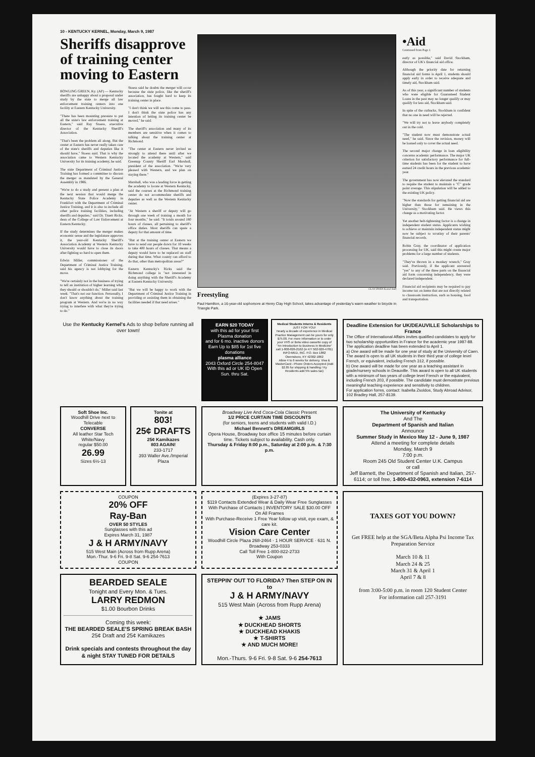10 - KENTUCKY KERNEL, Monday, March 9, 1987
Sheriffs disapprove of training center moving to Eastern
BOWLING GREEN, Ky. (AP) — Kentucky sheriffs are unhappy about a proposal under study by the state to merge all law enforcement training centers into one facility at Eastern Kentucky University.
"There has been mounting pressure to put all the state's law enforcement training at Eastern," said Ray Stoess, executive director of the Kentucky Sheriff's Association.
"That's been the problem all along. But the center at Eastern has never really taken care of the state's sheriffs and deputies like it should have," Stoess said. That is why the association came to Western Kentucky University for its training academy, he said.
The state Department of Criminal Justice Training has formed a committee to discuss the merger as mandated by the General Assembly in 1986.
"We're to do a study and present a plan at the next session that would merge the Kentucky State Police Academy in Frankfort with the Department of Criminal Justice Training, and it is also to include all other police training facilities, including sheriffs and deputies," said Dr. Truett Ricks, dean of the College of Law Enforcement at Eastern Kentucky.
If the study determines the merger makes economic sense and the legislature approves it, the year-old Kentucky Sheriff's Association Academy at Western Kentucky University would have to close its doors after fighting so hard to open them.
Edwin Miller, commissioner of the Department of Criminal Justice Training, said his agency is not lobbying for the move.
"We're certainly not in the business of trying to tell an institution of higher learning what they should or shouldn't do," Miller said last week. "That's not our function. Personally, I don't know anything about the training program at Western. And we're in no way trying to interfere with what they're trying to do."
Stoess said he doubts the merger will occur because the state police, like the sheriff's association, has fought hard to keep its training center in place.
"I don't think we will see this come to pass. I don't think the state police has any intention of letting its training center be moved," he said.
The sheriff's association and many of its members are sensitive when it comes to talking about the training center at Richmond.
"The center at Eastern never invited us strongly to attend there until after we located the academy at Western," said Greenup County Sheriff Earl Marshall, president of the association. "We're very pleased with Western, and we plan on staying there."
Marshall, who was a leading force in getting the academy to locate at Western Kentucky, said the courses at the Richmond training center do not accommodate sheriffs and deputies as well as the Western Kentucky center.
"At Western a sheriff or deputy will go through one week of training a month for four months," he said. "It totals around 180 hours of classes, all pertaining to sheriff's office duties. Most sheriffs can spare a deputy for that amount of time.
"But at the training center at Eastern we have to send our people down for 10 weeks to take 400 hours of classes. That means a deputy would have to be replaced on staff during that time. What county can afford to do that, other than metropolitan areas?"
Eastern Kentucky's Ricks said the Richmond college is "not interested in doing anything with the Sheriff's Academy at Eastern Kentucky University.
"But we will be happy to work with the Department of Criminal Justice Training in providing or assisting them in obtaining the facilities needed if that need arises."
CLAY OWEN Kernel Staff
Freestyling
Paul Hamilton, a 16-year-old sophomore at Henry Clay High School, takes advantage of yesterday's warm weather to bicycle in Triangle Park.
•Aid
Continued from Page 1
early as possible," said David Stockham, director of UK's financial aid office.
Although the priority date for returning financial aid forms is April 1, students should apply early in order to receive adequate and timely aid, Stockham said.
As of this year, a significant number of students who were eligible for Guaranteed Student Loans in the past may no longer qualify or may qualify for less aid, Stockham said.
In spite of the cutbacks, Stockham is confident that no one in need will be rejected.
"We will try not to leave anybody completely out in the cold.
"The student now must demonstrate actual need," he said. Since the revision, money will be loaned only to cover the actual need.
The second major change in loan eligibility concerns academic performance. The major UK criterion for satisfactory performance for full-time students has been for the student to have earned 24 credit hours in the previous academic year.
The government has now elevated the standard to require the student to maintain a "C" grade point average. This stipulation will be added to the existing UK policy.
"Now the standards for getting financial aid are higher than those for remaining in the University," Stockham said. He views this change as a motivating factor.
Yet another belt-tightening factor is a change in independent student status. Applicants wishing to achieve or maintain independent status might now be subject to scrutiny of their parents' financial records.
Robin Gray, the coordinator of application processing for UK, said this might create major problems for a large number of students.
"They've thrown in a monkey wrench," Gray said. Previously, if the applicant answered "yes" to any of the three parts on the financial aid form concerning independency, they were declared independent.
Financial aid recipients may be required to pay income tax on items that are not directly related to classroom instruction, such as housing, food and transportation.
Use the Kentucky Kernel's Ads to shop before running all over town!
EARN $20 TODAY
with this ad for your first Plasma donation
and for 6 mo. inactive donors Earn Up to $85 for 1st five donations
plasma alliance
2043 Oxford Circle 254-8047
With this ad or UK ID Open Sun. thru Sat.
Medical Students Interns & Residents
JUST FOR YOU!
Nearly a decade of experience in Medical Practice Management can be yours for only $75.00. For more information or to order your VHS or Beta video cassette copy of "An Introduction to Business in Medicine" call 1-800-826-2162 (in KY 502-926-4781)
INFO-MED, INC. P.O. Box 1862 Owensboro, KY 42302-1862
Allow 4 to 6 weeks for delivery. Visa & MasterCard - Phone Orders Accepted (Add $2.85 for shipping & handling / Ky Residents add 5% sales tax)
Deadline Extension for UK/DEAUVILLE Scholarships to France
The Office of International Affairs invites qualified candidates to apply for two scholarship opportunities in France for the academic year 1987-88. The application deadline has been extended to April 1.
a) One award will be made for one year of study at the University of Caen. The award is open to all UK students in their third year of college level French, or equivalent, including French 312, if possible.
b) One award will be made for one year as a teaching assistant in grade/nursery schools in Deauville. This award is open to all UK students with a minimum of two years of college level French or the equivalent, including French 203, if possible. The candidate must demostrate previous meaningful teaching experience and sensitivity to children.
For application forms, contact: Isabella Zsoldos, Study Abroad Advisor, 102 Bradley Hall, 257-8139.
Soft Shoe Inc.
Woodhill Drive next to Telecable
CONVERSE
All leather Star Tech White/Navy
regular $50.00
26.99
Sizes 6½-13
Tonite at
803!
25¢ DRAFTS
25¢ Kamikazes
803 AGAIN!
233-1717
393 Waller Ave./Imperial Plaza
Broadway Live And Coca-Cola Classic Present
1/2 PRICE CURTAIN TIME DISCOUNTS
(for seniors, teens and students with valid I.D.)
Michael Bennett's DREAMGIRLS
Opera House, Broadway box office 15 minutes before curtain time. Tickets subject to availability. Cash only.
Thursday & Friday 8:00 p.m., Saturday at 2:00 p.m. & 7:30 p.m.
The University of Kentucky
And The
Department of Spanish and Italian
Announce
Summer Study in Mexico May 12 - June 9, 1987
Attend a meeting for complete details
Monday, March 9
7:00 p.m.
Room 245 Old Student Center U.K. Campus
or call
Jeff Barnett, the Department of Spanish and Italian, 257-6114; or toll free, 1-800-432-0963, extension 7-6114
COUPON
20% OFF
Ray-Ban
OVER 50 STYLES
Sunglasses with this ad
Expires March 31, 1987
J & H ARMY/NAVY
515 West Main (Across from Rupp Arena)
Mon.-Thur. 9-6 Fri. 9-8 Sat. 9-6 254-7613
COUPON
(Expires 3-27-87)
$119 Contacts Extended Wear & Daily Wear Free Sunglasses With Purchase of Contacts | INVENTORY SALE $30.00 OFF On All Frames
With Purchase-Receive 1 Free Year follow up visit, eye exam, & care kit.
Vision Care Center
Woodhill Circle Plaza 268-2464 · 1 HOUR SERVICE · 631 N. Broadway 253-0333
Call Toll Free 1-800-822-2733
With Coupon
TAXES GOT YOU DOWN?
Get FREE help at the SGA/Beta Alpha Psi Income Tax Preparation Service
March 10 & 11
March 24 & 25
March 31 & April 1
April 7 & 8
from 3:00-5:00 p.m. in room 120 Student Center
For information call 257-3191
BEARDED SEALE
Tonight and Every Mon. & Tues.
LARRY REDMON
$1.00 Bourbon Drinks
Coming this week:
THE BEARDED SEALE'S SPRING BREAK BASH
25¢ Draft and 25¢ Kamikazes
Drink specials and contests throughout the day & night STAY TUNED FOR DETAILS
STEPPIN' OUT TO FLORIDA? Then STEP ON IN to
J & H ARMY/NAVY
515 West Main (Across from Rupp Arena)
★ JAMS
★ DUCKHEAD SHORTS
★ DUCKHEAD KHAKIS
★ T-SHIRTS
★ AND MUCH MORE!
Mon.-Thurs. 9-6 Fri. 9-8 Sat. 9-6 254-7613